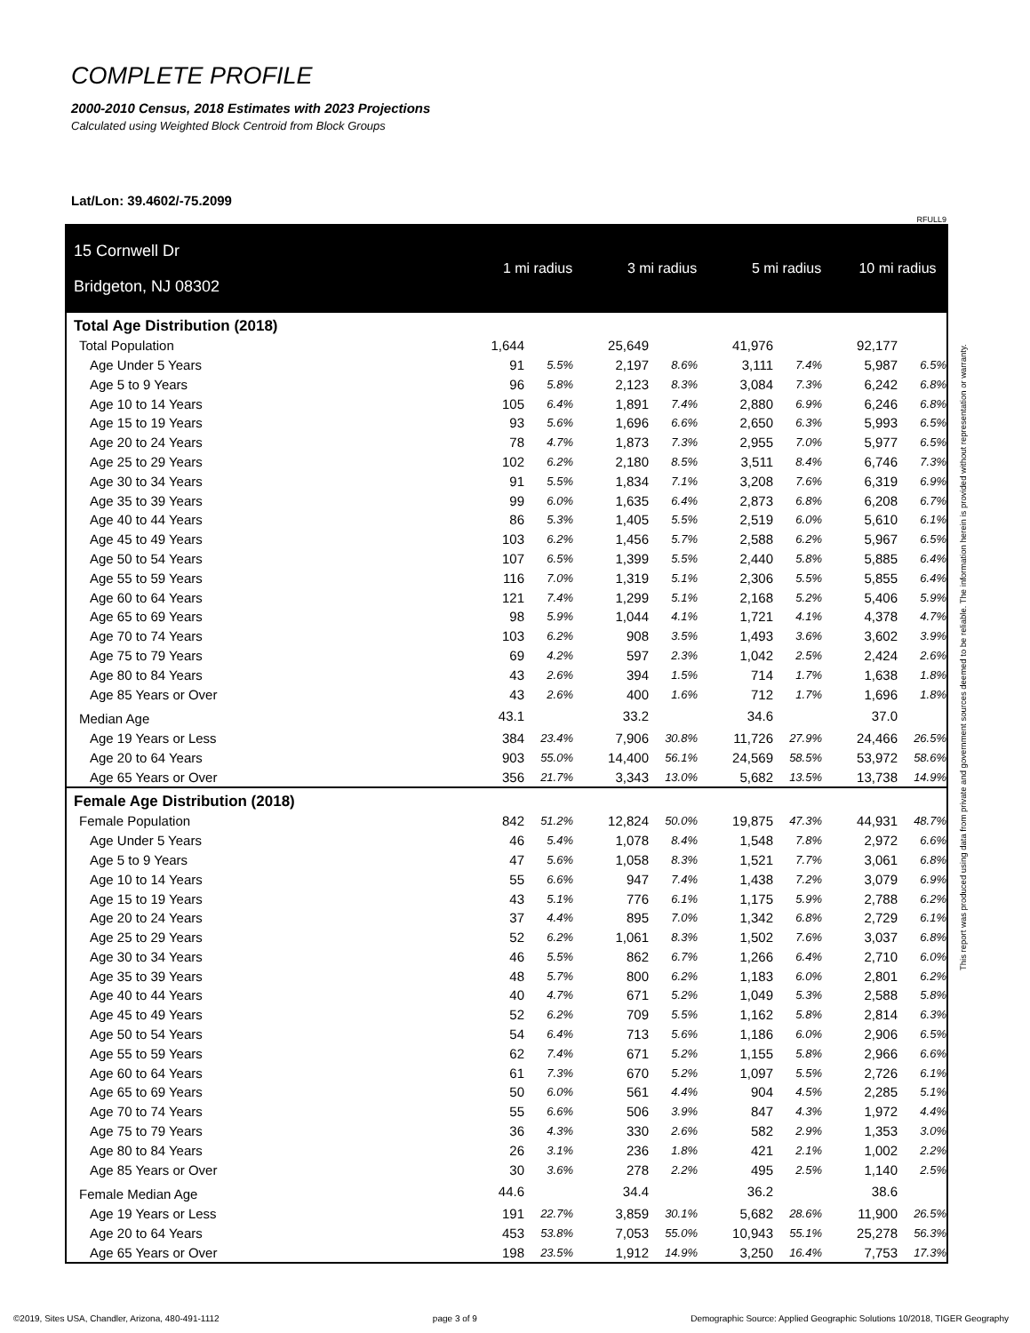COMPLETE PROFILE
2000-2010 Census, 2018 Estimates with 2023 Projections
Calculated using Weighted Block Centroid from Block Groups
Lat/Lon: 39.4602/-75.2099
RFULL9
| 15 Cornwell Dr Bridgeton, NJ 08302 | 1 mi radius | | | 3 mi radius | | | 5 mi radius | | | 10 mi radius | |
| Total Age Distribution (2018) | | | | | | | | | | | |
| Total Population | 1,644 | | | 25,649 | | | 41,976 | | | 92,177 | |
| Age Under 5 Years | 91 | 5.5% | | 2,197 | 8.6% | | 3,111 | 7.4% | | 5,987 | 6.5% |
| Age 5 to 9 Years | 96 | 5.8% | | 2,123 | 8.3% | | 3,084 | 7.3% | | 6,242 | 6.8% |
| Age 10 to 14 Years | 105 | 6.4% | | 1,891 | 7.4% | | 2,880 | 6.9% | | 6,246 | 6.8% |
| Age 15 to 19 Years | 93 | 5.6% | | 1,696 | 6.6% | | 2,650 | 6.3% | | 5,993 | 6.5% |
| Age 20 to 24 Years | 78 | 4.7% | | 1,873 | 7.3% | | 2,955 | 7.0% | | 5,977 | 6.5% |
| Age 25 to 29 Years | 102 | 6.2% | | 2,180 | 8.5% | | 3,511 | 8.4% | | 6,746 | 7.3% |
| Age 30 to 34 Years | 91 | 5.5% | | 1,834 | 7.1% | | 3,208 | 7.6% | | 6,319 | 6.9% |
| Age 35 to 39 Years | 99 | 6.0% | | 1,635 | 6.4% | | 2,873 | 6.8% | | 6,208 | 6.7% |
| Age 40 to 44 Years | 86 | 5.3% | | 1,405 | 5.5% | | 2,519 | 6.0% | | 5,610 | 6.1% |
| Age 45 to 49 Years | 103 | 6.2% | | 1,456 | 5.7% | | 2,588 | 6.2% | | 5,967 | 6.5% |
| Age 50 to 54 Years | 107 | 6.5% | | 1,399 | 5.5% | | 2,440 | 5.8% | | 5,885 | 6.4% |
| Age 55 to 59 Years | 116 | 7.0% | | 1,319 | 5.1% | | 2,306 | 5.5% | | 5,855 | 6.4% |
| Age 60 to 64 Years | 121 | 7.4% | | 1,299 | 5.1% | | 2,168 | 5.2% | | 5,406 | 5.9% |
| Age 65 to 69 Years | 98 | 5.9% | | 1,044 | 4.1% | | 1,721 | 4.1% | | 4,378 | 4.7% |
| Age 70 to 74 Years | 103 | 6.2% | | 908 | 3.5% | | 1,493 | 3.6% | | 3,602 | 3.9% |
| Age 75 to 79 Years | 69 | 4.2% | | 597 | 2.3% | | 1,042 | 2.5% | | 2,424 | 2.6% |
| Age 80 to 84 Years | 43 | 2.6% | | 394 | 1.5% | | 714 | 1.7% | | 1,638 | 1.8% |
| Age 85 Years or Over | 43 | 2.6% | | 400 | 1.6% | | 712 | 1.7% | | 1,696 | 1.8% |
| Median Age | 43.1 | | | 33.2 | | | 34.6 | | | 37.0 | |
| Age 19 Years or Less | 384 | 23.4% | | 7,906 | 30.8% | | 11,726 | 27.9% | | 24,466 | 26.5% |
| Age 20 to 64 Years | 903 | 55.0% | | 14,400 | 56.1% | | 24,569 | 58.5% | | 53,972 | 58.6% |
| Age 65 Years or Over | 356 | 21.7% | | 3,343 | 13.0% | | 5,682 | 13.5% | | 13,738 | 14.9% |
| Female Age Distribution (2018) | | | | | | | | | | | |
| Female Population | 842 | 51.2% | | 12,824 | 50.0% | | 19,875 | 47.3% | | 44,931 | 48.7% |
| Age Under 5 Years | 46 | 5.4% | | 1,078 | 8.4% | | 1,548 | 7.8% | | 2,972 | 6.6% |
| Age 5 to 9 Years | 47 | 5.6% | | 1,058 | 8.3% | | 1,521 | 7.7% | | 3,061 | 6.8% |
| Age 10 to 14 Years | 55 | 6.6% | | 947 | 7.4% | | 1,438 | 7.2% | | 3,079 | 6.9% |
| Age 15 to 19 Years | 43 | 5.1% | | 776 | 6.1% | | 1,175 | 5.9% | | 2,788 | 6.2% |
| Age 20 to 24 Years | 37 | 4.4% | | 895 | 7.0% | | 1,342 | 6.8% | | 2,729 | 6.1% |
| Age 25 to 29 Years | 52 | 6.2% | | 1,061 | 8.3% | | 1,502 | 7.6% | | 3,037 | 6.8% |
| Age 30 to 34 Years | 46 | 5.5% | | 862 | 6.7% | | 1,266 | 6.4% | | 2,710 | 6.0% |
| Age 35 to 39 Years | 48 | 5.7% | | 800 | 6.2% | | 1,183 | 6.0% | | 2,801 | 6.2% |
| Age 40 to 44 Years | 40 | 4.7% | | 671 | 5.2% | | 1,049 | 5.3% | | 2,588 | 5.8% |
| Age 45 to 49 Years | 52 | 6.2% | | 709 | 5.5% | | 1,162 | 5.8% | | 2,814 | 6.3% |
| Age 50 to 54 Years | 54 | 6.4% | | 713 | 5.6% | | 1,186 | 6.0% | | 2,906 | 6.5% |
| Age 55 to 59 Years | 62 | 7.4% | | 671 | 5.2% | | 1,155 | 5.8% | | 2,966 | 6.6% |
| Age 60 to 64 Years | 61 | 7.3% | | 670 | 5.2% | | 1,097 | 5.5% | | 2,726 | 6.1% |
| Age 65 to 69 Years | 50 | 6.0% | | 561 | 4.4% | | 904 | 4.5% | | 2,285 | 5.1% |
| Age 70 to 74 Years | 55 | 6.6% | | 506 | 3.9% | | 847 | 4.3% | | 1,972 | 4.4% |
| Age 75 to 79 Years | 36 | 4.3% | | 330 | 2.6% | | 582 | 2.9% | | 1,353 | 3.0% |
| Age 80 to 84 Years | 26 | 3.1% | | 236 | 1.8% | | 421 | 2.1% | | 1,002 | 2.2% |
| Age 85 Years or Over | 30 | 3.6% | | 278 | 2.2% | | 495 | 2.5% | | 1,140 | 2.5% |
| Female Median Age | 44.6 | | | 34.4 | | | 36.2 | | | 38.6 | |
| Age 19 Years or Less | 191 | 22.7% | | 3,859 | 30.1% | | 5,682 | 28.6% | | 11,900 | 26.5% |
| Age 20 to 64 Years | 453 | 53.8% | | 7,053 | 55.0% | | 10,943 | 55.1% | | 25,278 | 56.3% |
| Age 65 Years or Over | 198 | 23.5% | | 1,912 | 14.9% | | 3,250 | 16.4% | | 7,753 | 17.3% |
This report was produced using data from private and government sources deemed to be reliable. The information herein is provided without representation or warranty.
©2019, Sites USA, Chandler, Arizona, 480-491-1112 page 3 of 9 Demographic Source: Applied Geographic Solutions 10/2018, TIGER Geography